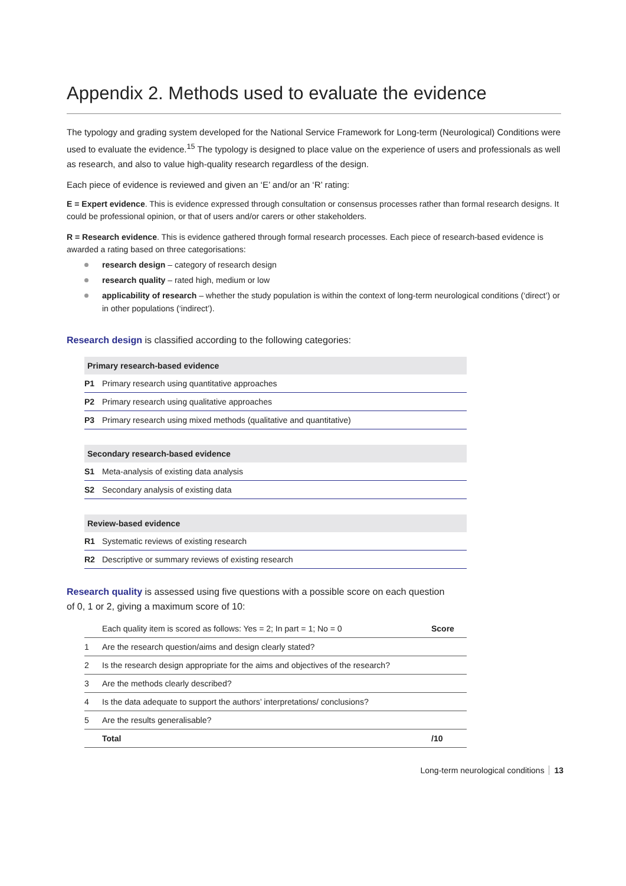Appendix 2. Methods used to evaluate the evidence
The typology and grading system developed for the National Service Framework for Long-term (Neurological) Conditions were used to evaluate the evidence.<sup>15</sup> The typology is designed to place value on the experience of users and professionals as well as research, and also to value high-quality research regardless of the design.
Each piece of evidence is reviewed and given an ‘E’ and/or an ‘R’ rating:
E = Expert evidence. This is evidence expressed through consultation or consensus processes rather than formal research designs. It could be professional opinion, or that of users and/or carers or other stakeholders.
R = Research evidence. This is evidence gathered through formal research processes. Each piece of research-based evidence is awarded a rating based on three categorisations:
research design – category of research design
research quality – rated high, medium or low
applicability of research – whether the study population is within the context of long-term neurological conditions (‘direct’) or in other populations (‘indirect’).
Research design is classified according to the following categories:
| Primary research-based evidence | | |
| --- | --- | --- |
| P1 | Primary research using quantitative approaches | |
| P2 | Primary research using qualitative approaches | |
| P3 | Primary research using mixed methods (qualitative and quantitative) | |
| Secondary research-based evidence | | |
| --- | --- | --- |
| S1 | Meta-analysis of existing data analysis | |
| S2 | Secondary analysis of existing data | |
| Review-based evidence | | |
| --- | --- | --- |
| R1 | Systematic reviews of existing research | |
| R2 | Descriptive or summary reviews of existing research | |
Research quality is assessed using five questions with a possible score on each question of 0, 1 or 2, giving a maximum score of 10:
| | Each quality item is scored as follows: Yes = 2; In part = 1; No = 0 | Score |
| 1 | Are the research question/aims and design clearly stated? | |
| 2 | Is the research design appropriate for the aims and objectives of the research? | |
| 3 | Are the methods clearly described? | |
| 4 | Is the data adequate to support the authors’ interpretations/ conclusions? | |
| 5 | Are the results generalisable? | |
| | Total | /10 |
Long-term neurological conditions 13